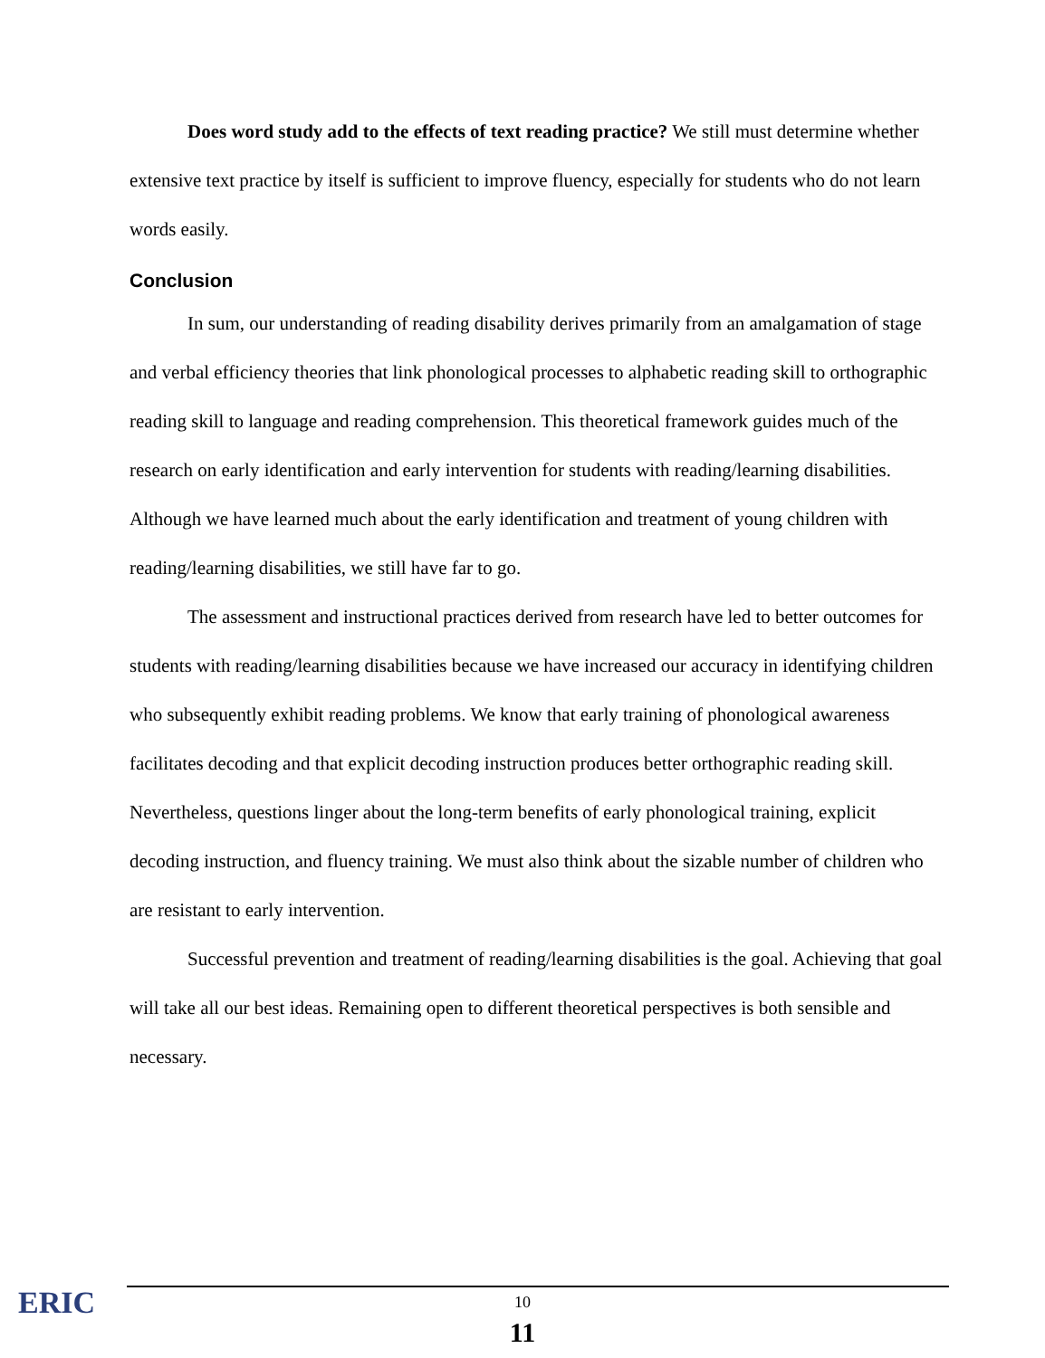Does word study add to the effects of text reading practice? We still must determine whether extensive text practice by itself is sufficient to improve fluency, especially for students who do not learn words easily.
Conclusion
In sum, our understanding of reading disability derives primarily from an amalgamation of stage and verbal efficiency theories that link phonological processes to alphabetic reading skill to orthographic reading skill to language and reading comprehension. This theoretical framework guides much of the research on early identification and early intervention for students with reading/learning disabilities. Although we have learned much about the early identification and treatment of young children with reading/learning disabilities, we still have far to go.
The assessment and instructional practices derived from research have led to better outcomes for students with reading/learning disabilities because we have increased our accuracy in identifying children who subsequently exhibit reading problems. We know that early training of phonological awareness facilitates decoding and that explicit decoding instruction produces better orthographic reading skill. Nevertheless, questions linger about the long-term benefits of early phonological training, explicit decoding instruction, and fluency training. We must also think about the sizable number of children who are resistant to early intervention.
Successful prevention and treatment of reading/learning disabilities is the goal. Achieving that goal will take all our best ideas. Remaining open to different theoretical perspectives is both sensible and necessary.
ERIC
10
11